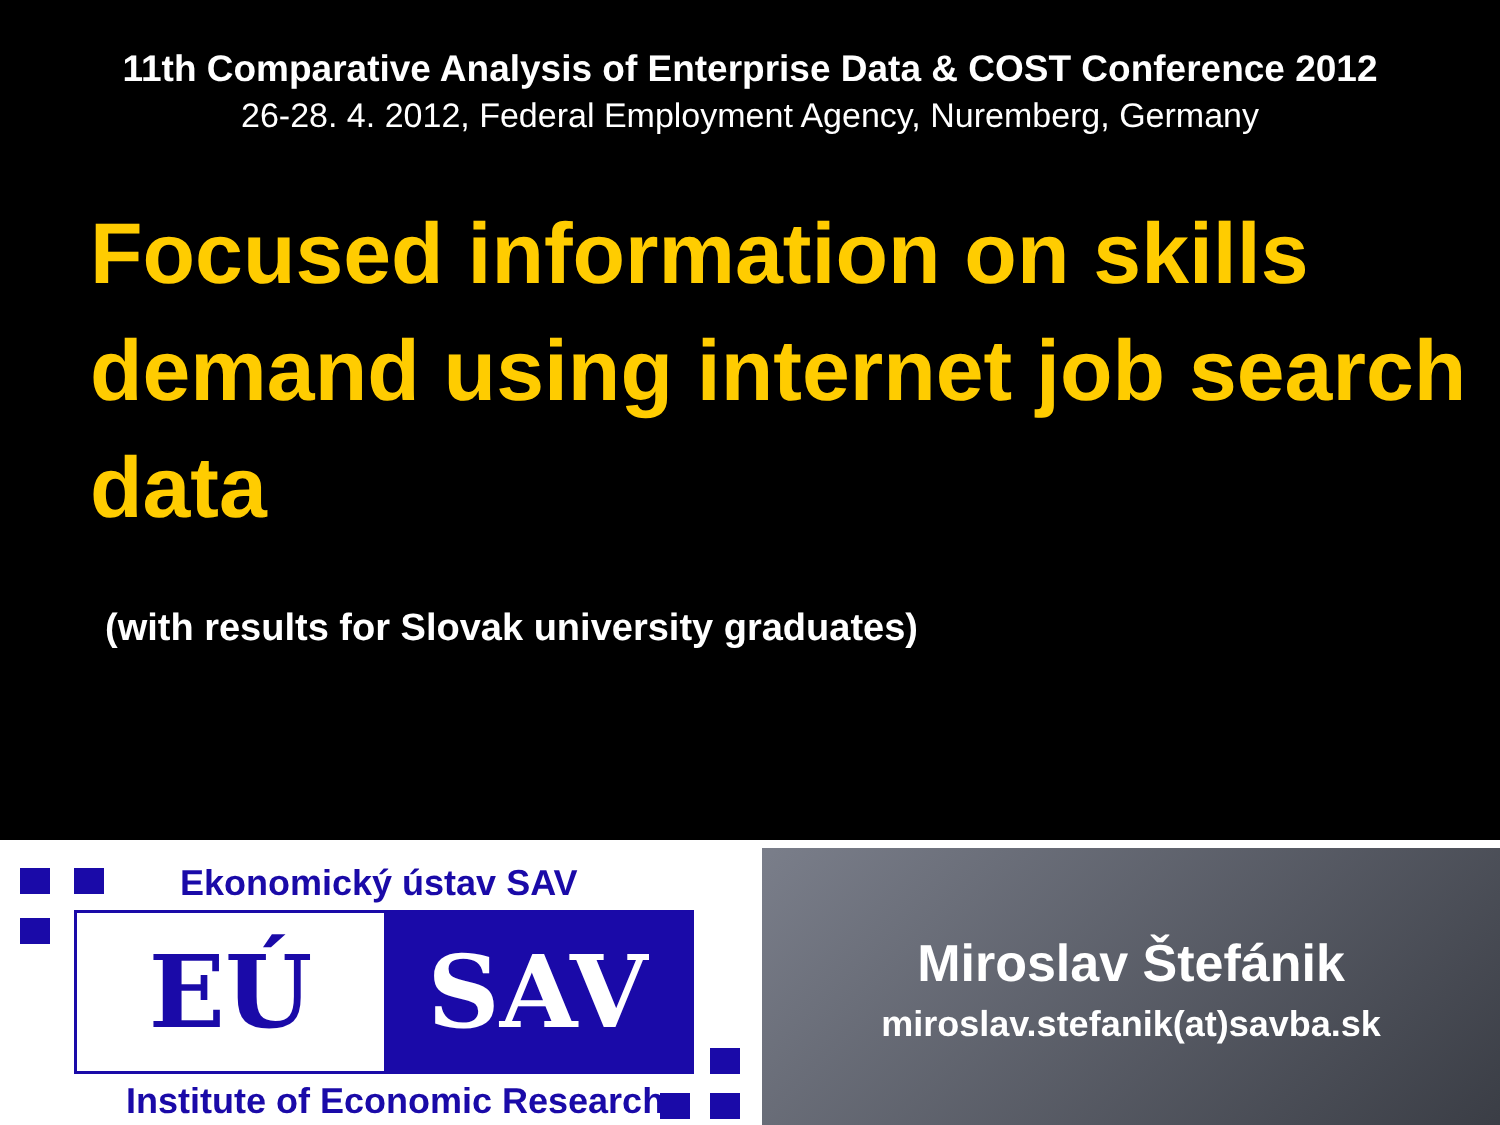11th Comparative Analysis of Enterprise Data & COST Conference 2012
26-28. 4. 2012, Federal Employment Agency, Nuremberg, Germany
Focused information on skills demand using internet job search data
(with results for Slovak university graduates)
Ekonomický ústav SAV
EÚ SAV
Institute of Economic Research
Miroslav Štefánik
miroslav.stefanik(at)savba.sk